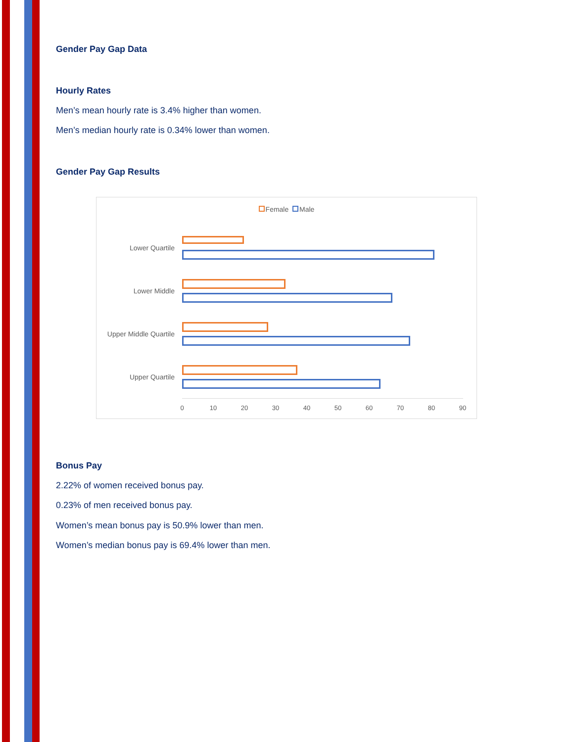Gender Pay Gap Data
Hourly Rates
Men’s mean hourly rate is 3.4% higher than women.
Men’s median hourly rate is 0.34% lower than women.
Gender Pay Gap Results
Female Male
Lower Quartile
Lower Middle
Upper Middle Quartile
Upper Quartile
0 10 20 30 40 50 60 70 80 90
Bonus Pay
2.22% of women received bonus pay.
0.23% of men received bonus pay.
Women’s mean bonus pay is 50.9% lower than men.
Women’s median bonus pay is 69.4% lower than men.